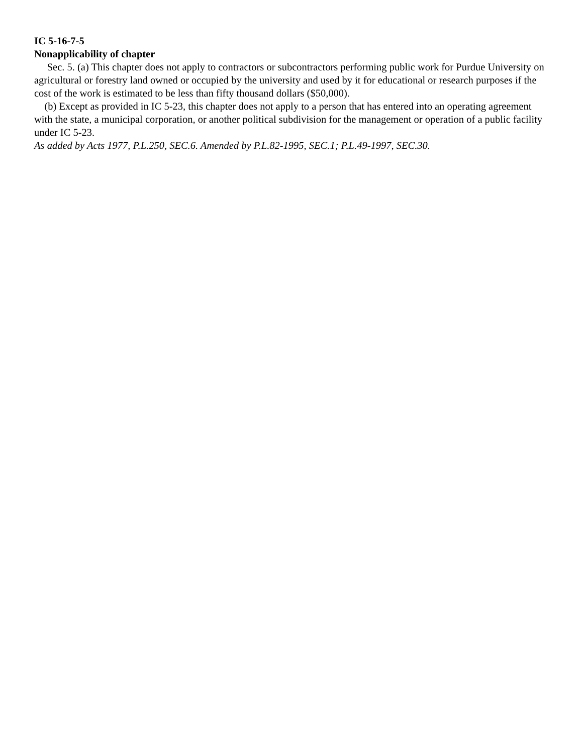IC 5-16-7-5
Nonapplicability of chapter
Sec. 5. (a) This chapter does not apply to contractors or subcontractors performing public work for Purdue University on agricultural or forestry land owned or occupied by the university and used by it for educational or research purposes if the cost of the work is estimated to be less than fifty thousand dollars ($50,000).
(b) Except as provided in IC 5-23, this chapter does not apply to a person that has entered into an operating agreement with the state, a municipal corporation, or another political subdivision for the management or operation of a public facility under IC 5-23.
As added by Acts 1977, P.L.250, SEC.6. Amended by P.L.82-1995, SEC.1; P.L.49-1997, SEC.30.